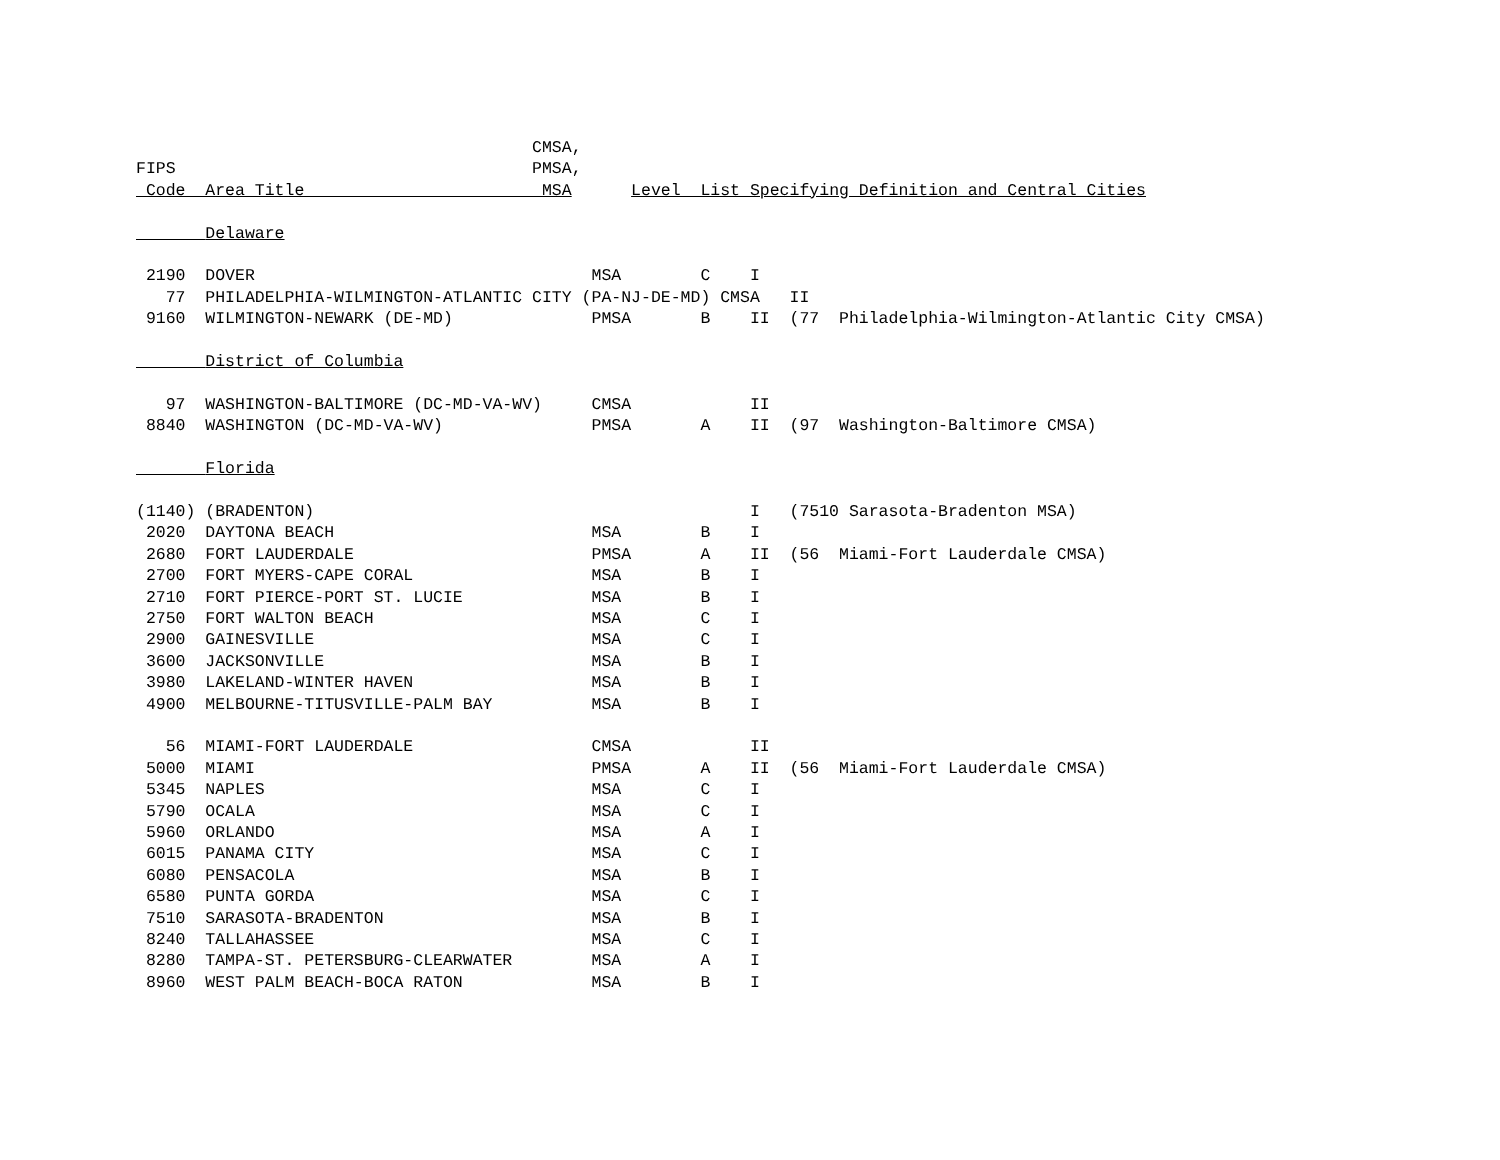CMSA,
FIPS                                    PMSA,
 Code  Area Title                        MSA      Level  List Specifying Definition and Central Cities

        Delaware

 2190  DOVER                                  MSA        C    I
   77  PHILADELPHIA-WILMINGTON-ATLANTIC CITY (PA-NJ-DE-MD) CMSA   II
 9160  WILMINGTON-NEWARK (DE-MD)              PMSA       B    II  (77  Philadelphia-Wilmington-Atlantic City CMSA)

        District of Columbia

   97  WASHINGTON-BALTIMORE (DC-MD-VA-WV)     CMSA            II
 8840  WASHINGTON (DC-MD-VA-WV)               PMSA       A    II  (97  Washington-Baltimore CMSA)

        Florida

(1140) (BRADENTON)                                            I   (7510 Sarasota-Bradenton MSA)
 2020  DAYTONA BEACH                          MSA        B    I
 2680  FORT LAUDERDALE                        PMSA       A    II  (56  Miami-Fort Lauderdale CMSA)
 2700  FORT MYERS-CAPE CORAL                  MSA        B    I
 2710  FORT PIERCE-PORT ST. LUCIE             MSA        B    I
 2750  FORT WALTON BEACH                      MSA        C    I
 2900  GAINESVILLE                            MSA        C    I
 3600  JACKSONVILLE                           MSA        B    I
 3980  LAKELAND-WINTER HAVEN                  MSA        B    I
 4900  MELBOURNE-TITUSVILLE-PALM BAY          MSA        B    I

   56  MIAMI-FORT LAUDERDALE                  CMSA            II
 5000  MIAMI                                  PMSA       A    II  (56  Miami-Fort Lauderdale CMSA)
 5345  NAPLES                                 MSA        C    I
 5790  OCALA                                  MSA        C    I
 5960  ORLANDO                                MSA        A    I
 6015  PANAMA CITY                            MSA        C    I
 6080  PENSACOLA                              MSA        B    I
 6580  PUNTA GORDA                            MSA        C    I
 7510  SARASOTA-BRADENTON                     MSA        B    I
 8240  TALLAHASSEE                            MSA        C    I
 8280  TAMPA-ST. PETERSBURG-CLEARWATER        MSA        A    I
 8960  WEST PALM BEACH-BOCA RATON             MSA        B    I